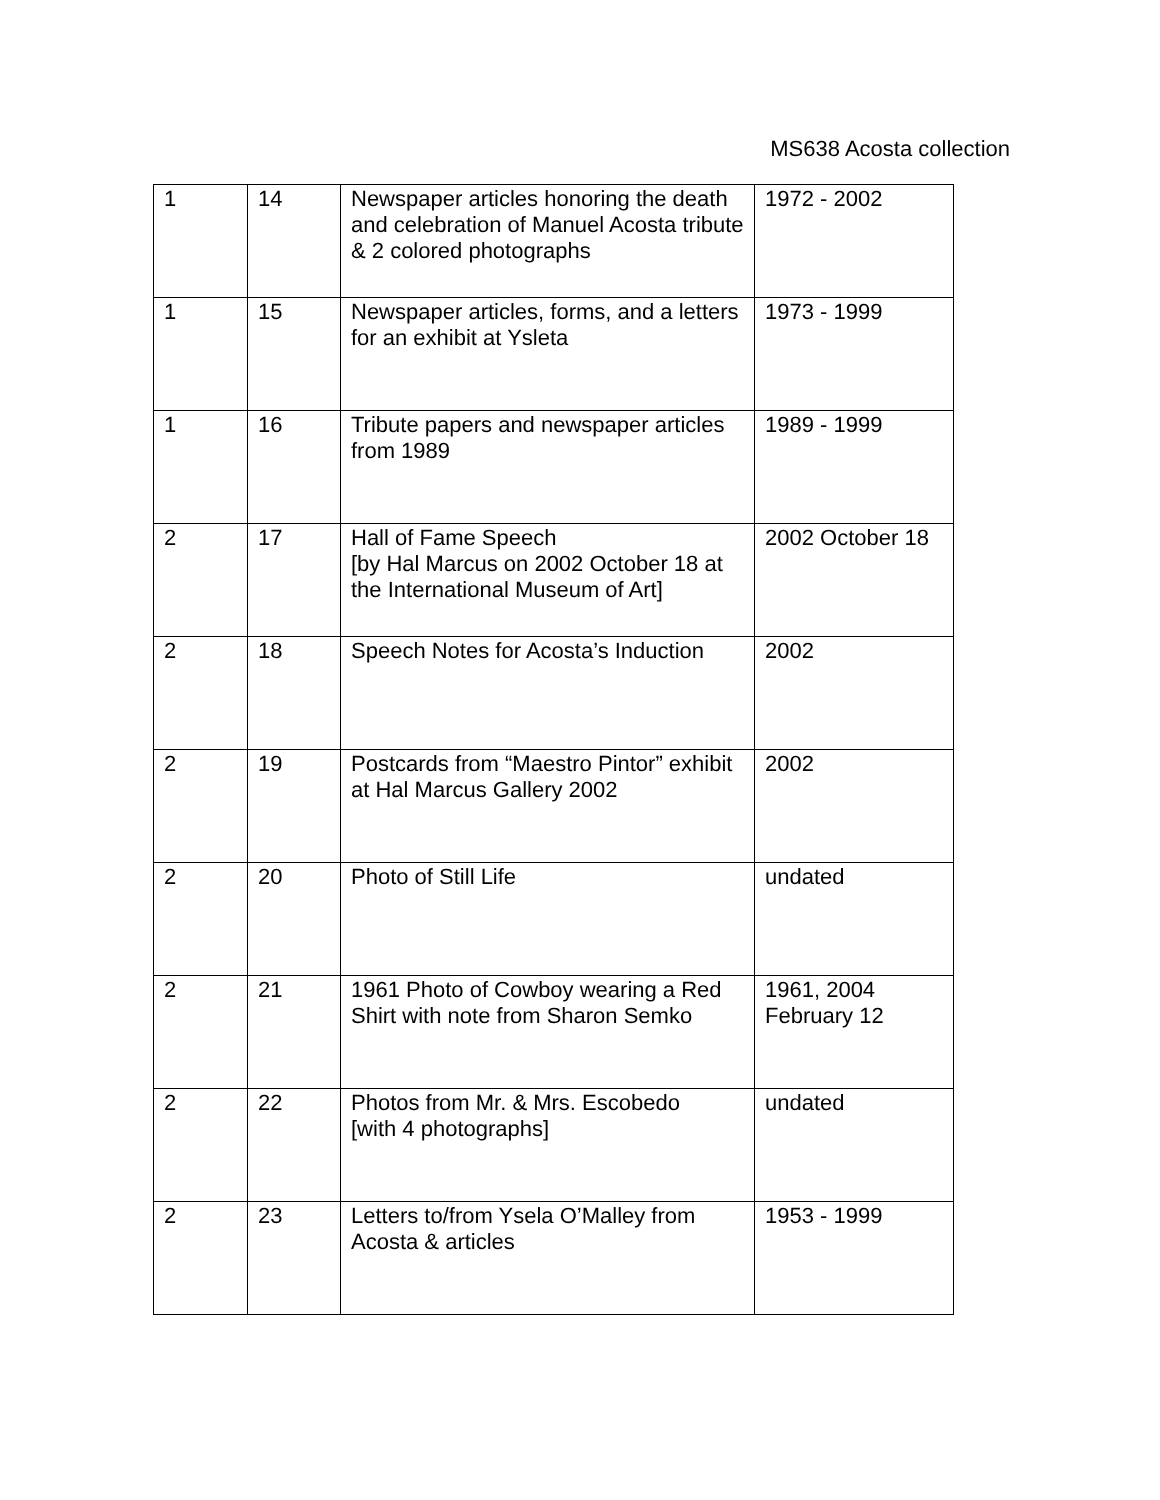MS638 Acosta collection
| 1 | 14 | Newspaper articles honoring the death and celebration of Manuel Acosta tribute & 2 colored photographs | 1972 - 2002 |
| 1 | 15 | Newspaper articles, forms, and a letters for an exhibit at Ysleta | 1973 - 1999 |
| 1 | 16 | Tribute papers and newspaper articles from 1989 | 1989 - 1999 |
| 2 | 17 | Hall of Fame Speech [by Hal Marcus on 2002 October 18 at the International Museum of Art] | 2002 October 18 |
| 2 | 18 | Speech Notes for Acosta’s Induction | 2002 |
| 2 | 19 | Postcards from “Maestro Pintor” exhibit at Hal Marcus Gallery 2002 | 2002 |
| 2 | 20 | Photo of Still Life | undated |
| 2 | 21 | 1961 Photo of Cowboy wearing a Red Shirt with note from Sharon Semko | 1961, 2004 February 12 |
| 2 | 22 | Photos from Mr. & Mrs. Escobedo [with 4 photographs] | undated |
| 2 | 23 | Letters to/from Ysela O’Malley from Acosta & articles | 1953 - 1999 |